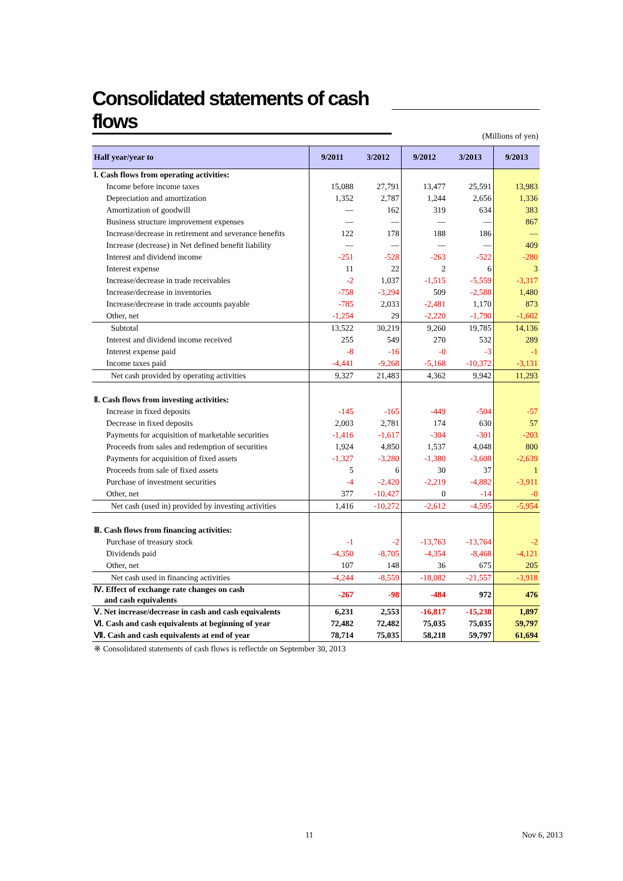Consolidated statements of cash flows
(Millions of yen)
| Half year/year to | 9/2011 | 3/2012 | 9/2012 | 3/2013 | 9/2013 |
| --- | --- | --- | --- | --- | --- |
| Ⅰ. Cash flows from operating activities: | | | | | |
| Income before income taxes | 15,088 | 27,791 | 13,477 | 25,591 | 13,983 |
| Depreciation and amortization | 1,352 | 2,787 | 1,244 | 2,656 | 1,336 |
| Amortization of goodwill | ― | 162 | 319 | 634 | 383 |
| Business structure improvement expenses | ― | ― | ― | ― | 867 |
| Increase/decrease in retirement and severance benefits | 122 | 178 | 188 | 186 | ― |
| Increase (decrease) in Net defined benefit liability | ― | ― | ― | ― | 409 |
| Interest and dividend income | -251 | -528 | -263 | -522 | -280 |
| Interest expense | 11 | 22 | 2 | 6 | 3 |
| Increase/decrease in trade receivables | -2 | 1,037 | -1,515 | -5,559 | -3,317 |
| Increase/decrease in inventories | -758 | -3,294 | 509 | -2,588 | 1,480 |
| Increase/decrease in trade accounts payable | -785 | 2,033 | -2,481 | 1,170 | 873 |
| Other, net | -1,254 | 29 | -2,220 | -1,790 | -1,602 |
| Subtotal | 13,522 | 30,219 | 9,260 | 19,785 | 14,136 |
| Interest and dividend income received | 255 | 549 | 270 | 532 | 289 |
| Interest expense paid | -8 | -16 | -0 | -3 | -1 |
| Income taxes paid | -4,441 | -9,268 | -5,168 | -10,372 | -3,131 |
| Net cash provided by operating activities | 9,327 | 21,483 | 4,362 | 9,942 | 11,293 |
| Ⅱ. Cash flows from investing activities: | | | | | |
| Increase in fixed deposits | -145 | -165 | -449 | -504 | -57 |
| Decrease in fixed deposits | 2,003 | 2,781 | 174 | 630 | 57 |
| Payments for acquisition of marketable securities | -1,416 | -1,617 | -304 | -301 | -203 |
| Proceeds from sales and redemption of securities | 1,924 | 4,850 | 1,537 | 4,048 | 800 |
| Payments for acquisition of fixed assets | -1,327 | -3,280 | -1,380 | -3,608 | -2,639 |
| Proceeds from sale of fixed assets | 5 | 6 | 30 | 37 | 1 |
| Purchase of investment securities | -4 | -2,420 | -2,219 | -4,882 | -3,911 |
| Other, net | 377 | -10,427 | 0 | -14 | -0 |
| Net cash (used in) provided by investing activities | 1,416 | -10,272 | -2,612 | -4,595 | -5,954 |
| Ⅲ. Cash flows from financing activities: | | | | | |
| Purchase of treasury stock | -1 | -2 | -13,763 | -13,764 | -2 |
| Dividends paid | -4,350 | -8,705 | -4,354 | -8,468 | -4,121 |
| Other, net | 107 | 148 | 36 | 675 | 205 |
| Net cash used in financing activities | -4,244 | -8,559 | -18,082 | -21,557 | -3,918 |
| Ⅳ. Effect of exchange rate changes on cash and cash equivalents | -267 | -98 | -484 | 972 | 476 |
| Ⅴ. Net increase/decrease in cash and cash equivalents | 6,231 | 2,553 | -16,817 | -15,238 | 1,897 |
| Ⅵ. Cash and cash equivalents at beginning of year | 72,482 | 72,482 | 75,035 | 75,035 | 59,797 |
| Ⅶ. Cash and cash equivalents at end of year | 78,714 | 75,035 | 58,218 | 59,797 | 61,694 |
※ Consolidated statements of cash flows is reflectde on September 30, 2013
11 Nov 6, 2013